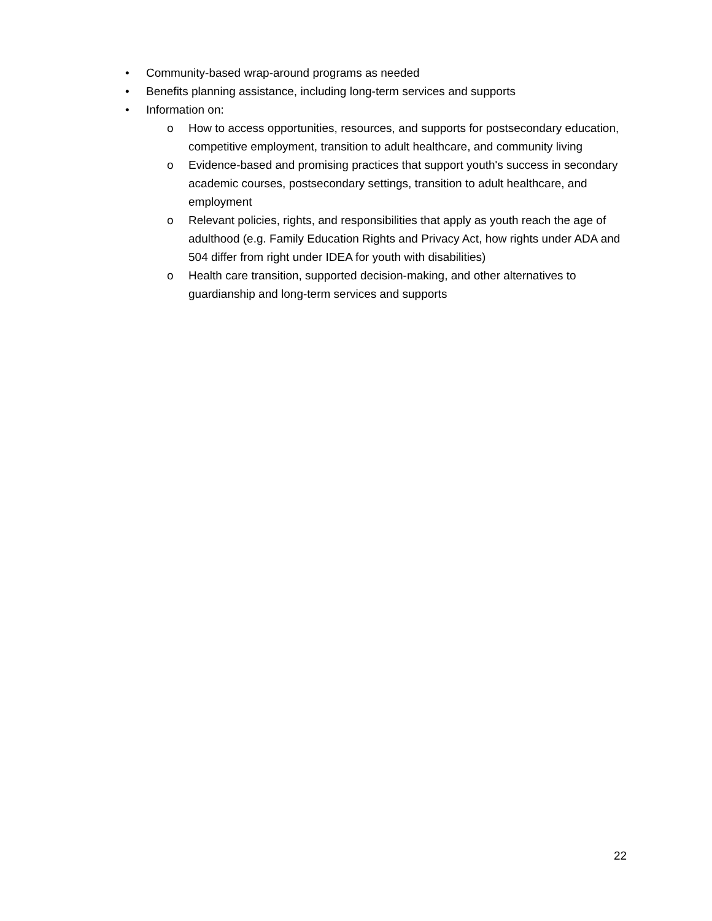• Community-based wrap-around programs as needed
• Benefits planning assistance, including long-term services and supports
• Information on:
o How to access opportunities, resources, and supports for postsecondary education, competitive employment, transition to adult healthcare, and community living
o Evidence-based and promising practices that support youth's success in secondary academic courses, postsecondary settings, transition to adult healthcare, and employment
o Relevant policies, rights, and responsibilities that apply as youth reach the age of adulthood (e.g. Family Education Rights and Privacy Act, how rights under ADA and 504 differ from right under IDEA for youth with disabilities)
o Health care transition, supported decision-making, and other alternatives to guardianship and long-term services and supports
22